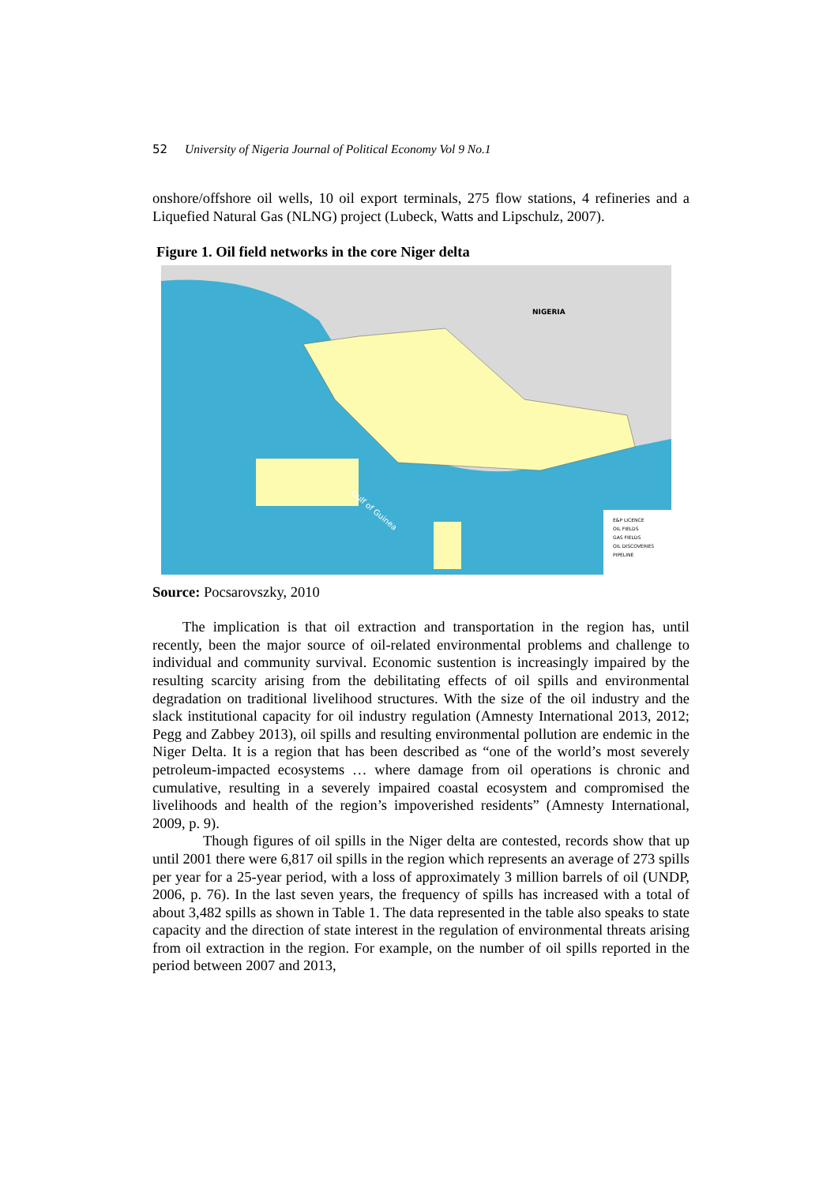52 University of Nigeria Journal of Political Economy Vol 9 No.1
onshore/offshore oil wells, 10 oil export terminals, 275 flow stations, 4 refineries and a Liquefied Natural Gas (NLNG) project (Lubeck, Watts and Lipschulz, 2007).
Figure 1. Oil field networks in the core Niger delta
NIGERIA
E&P LICENCE
OIL FIELDS
GAS FIELDS
OIL DISCOVERIES
PIPELINE
Gulf of Guinea
Source: Pocsarovszky, 2010
The implication is that oil extraction and transportation in the region has, until recently, been the major source of oil-related environmental problems and challenge to individual and community survival. Economic sustention is increasingly impaired by the resulting scarcity arising from the debilitating effects of oil spills and environmental degradation on traditional livelihood structures. With the size of the oil industry and the slack institutional capacity for oil industry regulation (Amnesty International 2013, 2012; Pegg and Zabbey 2013), oil spills and resulting environmental pollution are endemic in the Niger Delta. It is a region that has been described as “one of the world’s most severely petroleum-impacted ecosystems … where damage from oil operations is chronic and cumulative, resulting in a severely impaired coastal ecosystem and compromised the livelihoods and health of the region’s impoverished residents” (Amnesty International, 2009, p. 9).
Though figures of oil spills in the Niger delta are contested, records show that up until 2001 there were 6,817 oil spills in the region which represents an average of 273 spills per year for a 25-year period, with a loss of approximately 3 million barrels of oil (UNDP, 2006, p. 76). In the last seven years, the frequency of spills has increased with a total of about 3,482 spills as shown in Table 1. The data represented in the table also speaks to state capacity and the direction of state interest in the regulation of environmental threats arising from oil extraction in the region. For example, on the number of oil spills reported in the period between 2007 and 2013,